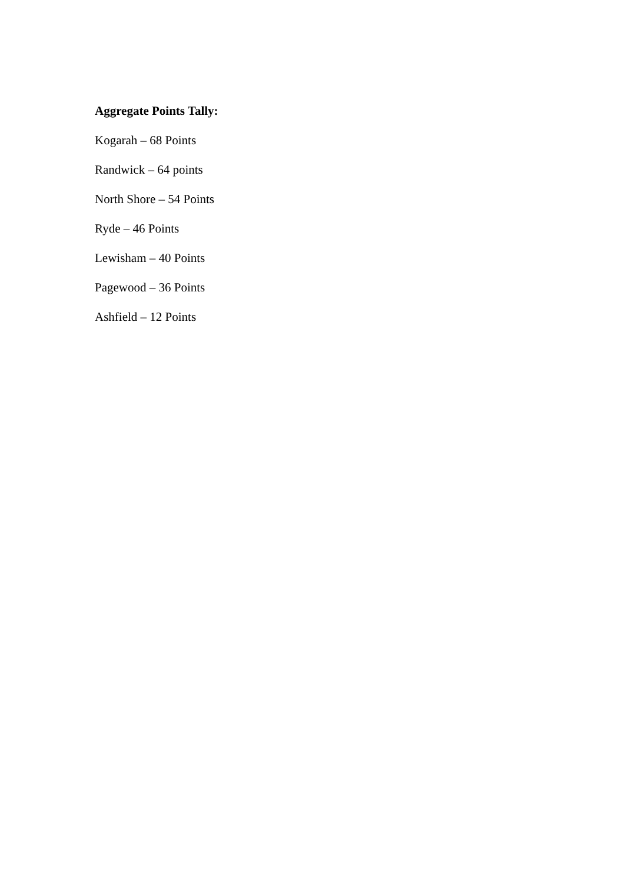Aggregate Points Tally:
Kogarah – 68 Points
Randwick – 64 points
North Shore – 54 Points
Ryde – 46 Points
Lewisham – 40 Points
Pagewood – 36 Points
Ashfield – 12 Points